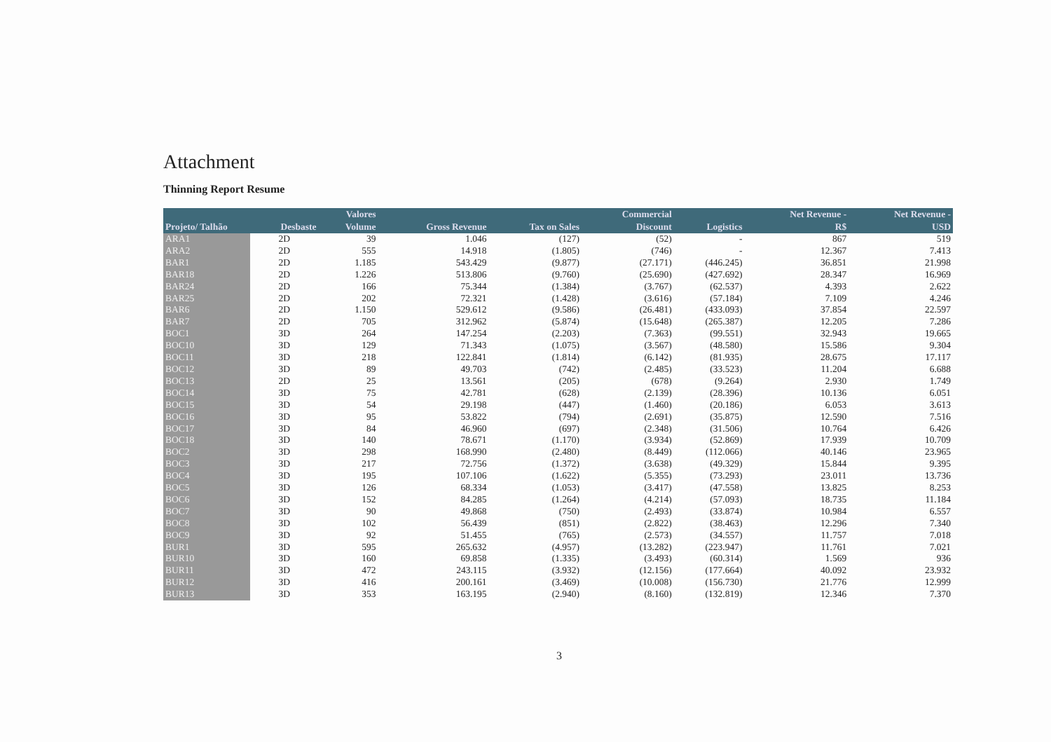Attachment
Thinning Report Resume
| | | Valores | | | Commercial | | Net Revenue - | Net Revenue - |
| --- | --- | --- | --- | --- | --- | --- | --- | --- |
| Projeto/ Talhão | Desbaste | Volume | Gross Revenue | Tax on Sales | Discount | Logistics | R$ | USD |
| ARA1 | 2D | 39 | 1.046 | (127) | (52) | - | 867 | 519 |
| ARA2 | 2D | 555 | 14.918 | (1.805) | (746) | - | 12.367 | 7.413 |
| BAR1 | 2D | 1.185 | 543.429 | (9.877) | (27.171) | (446.245) | 36.851 | 21.998 |
| BAR18 | 2D | 1.226 | 513.806 | (9.760) | (25.690) | (427.692) | 28.347 | 16.969 |
| BAR24 | 2D | 166 | 75.344 | (1.384) | (3.767) | (62.537) | 4.393 | 2.622 |
| BAR25 | 2D | 202 | 72.321 | (1.428) | (3.616) | (57.184) | 7.109 | 4.246 |
| BAR6 | 2D | 1.150 | 529.612 | (9.586) | (26.481) | (433.093) | 37.854 | 22.597 |
| BAR7 | 2D | 705 | 312.962 | (5.874) | (15.648) | (265.387) | 12.205 | 7.286 |
| BOC1 | 3D | 264 | 147.254 | (2.203) | (7.363) | (99.551) | 32.943 | 19.665 |
| BOC10 | 3D | 129 | 71.343 | (1.075) | (3.567) | (48.580) | 15.586 | 9.304 |
| BOC11 | 3D | 218 | 122.841 | (1.814) | (6.142) | (81.935) | 28.675 | 17.117 |
| BOC12 | 3D | 89 | 49.703 | (742) | (2.485) | (33.523) | 11.204 | 6.688 |
| BOC13 | 2D | 25 | 13.561 | (205) | (678) | (9.264) | 2.930 | 1.749 |
| BOC14 | 3D | 75 | 42.781 | (628) | (2.139) | (28.396) | 10.136 | 6.051 |
| BOC15 | 3D | 54 | 29.198 | (447) | (1.460) | (20.186) | 6.053 | 3.613 |
| BOC16 | 3D | 95 | 53.822 | (794) | (2.691) | (35.875) | 12.590 | 7.516 |
| BOC17 | 3D | 84 | 46.960 | (697) | (2.348) | (31.506) | 10.764 | 6.426 |
| BOC18 | 3D | 140 | 78.671 | (1.170) | (3.934) | (52.869) | 17.939 | 10.709 |
| BOC2 | 3D | 298 | 168.990 | (2.480) | (8.449) | (112.066) | 40.146 | 23.965 |
| BOC3 | 3D | 217 | 72.756 | (1.372) | (3.638) | (49.329) | 15.844 | 9.395 |
| BOC4 | 3D | 195 | 107.106 | (1.622) | (5.355) | (73.293) | 23.011 | 13.736 |
| BOC5 | 3D | 126 | 68.334 | (1.053) | (3.417) | (47.558) | 13.825 | 8.253 |
| BOC6 | 3D | 152 | 84.285 | (1.264) | (4.214) | (57.093) | 18.735 | 11.184 |
| BOC7 | 3D | 90 | 49.868 | (750) | (2.493) | (33.874) | 10.984 | 6.557 |
| BOC8 | 3D | 102 | 56.439 | (851) | (2.822) | (38.463) | 12.296 | 7.340 |
| BOC9 | 3D | 92 | 51.455 | (765) | (2.573) | (34.557) | 11.757 | 7.018 |
| BUR1 | 3D | 595 | 265.632 | (4.957) | (13.282) | (223.947) | 11.761 | 7.021 |
| BUR10 | 3D | 160 | 69.858 | (1.335) | (3.493) | (60.314) | 1.569 | 936 |
| BUR11 | 3D | 472 | 243.115 | (3.932) | (12.156) | (177.664) | 40.092 | 23.932 |
| BUR12 | 3D | 416 | 200.161 | (3.469) | (10.008) | (156.730) | 21.776 | 12.999 |
| BUR13 | 3D | 353 | 163.195 | (2.940) | (8.160) | (132.819) | 12.346 | 7.370 |
3